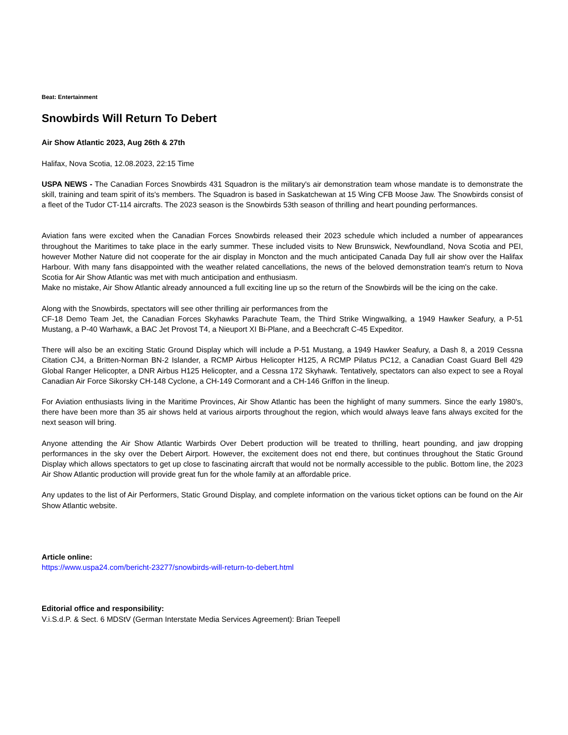Beat: Entertainment
Snowbirds Will Return To Debert
Air Show Atlantic 2023, Aug 26th & 27th
Halifax, Nova Scotia, 12.08.2023, 22:15 Time
USPA NEWS - The Canadian Forces Snowbirds 431 Squadron is the military's air demonstration team whose mandate is to demonstrate the skill, training and team spirit of its's members. The Squadron is based in Saskatchewan at 15 Wing CFB Moose Jaw. The Snowbirds consist of a fleet of the Tudor CT-114 aircrafts. The 2023 season is the Snowbirds 53th season of thrilling and heart pounding performances.
Aviation fans were excited when the Canadian Forces Snowbirds released their 2023 schedule which included a number of appearances throughout the Maritimes to take place in the early summer. These included visits to New Brunswick, Newfoundland, Nova Scotia and PEI, however Mother Nature did not cooperate for the air display in Moncton and the much anticipated Canada Day full air show over the Halifax Harbour. With many fans disappointed with the weather related cancellations, the news of the beloved demonstration team's return to Nova Scotia for Air Show Atlantic was met with much anticipation and enthusiasm.
Make no mistake, Air Show Atlantic already announced a full exciting line up so the return of the Snowbirds will be the icing on the cake.
Along with the Snowbirds, spectators will see other thrilling air performances from the
CF-18 Demo Team Jet, the Canadian Forces Skyhawks Parachute Team, the Third Strike Wingwalking, a 1949 Hawker Seafury, a P-51 Mustang, a P-40 Warhawk, a BAC Jet Provost T4, a Nieuport XI Bi-Plane, and a Beechcraft C-45 Expeditor.
There will also be an exciting Static Ground Display which will include a P-51 Mustang, a 1949 Hawker Seafury, a Dash 8, a 2019 Cessna Citation CJ4, a Britten-Norman BN-2 Islander, a RCMP Airbus Helicopter H125, A RCMP Pilatus PC12, a Canadian Coast Guard Bell 429 Global Ranger Helicopter, a DNR Airbus H125 Helicopter, and a Cessna 172 Skyhawk. Tentatively, spectators can also expect to see a Royal Canadian Air Force Sikorsky CH-148 Cyclone, a CH-149 Cormorant and a CH-146 Griffon in the lineup.
For Aviation enthusiasts living in the Maritime Provinces, Air Show Atlantic has been the highlight of many summers. Since the early 1980's, there have been more than 35 air shows held at various airports throughout the region, which would always leave fans always excited for the next season will bring.
Anyone attending the Air Show Atlantic Warbirds Over Debert production will be treated to thrilling, heart pounding, and jaw dropping performances in the sky over the Debert Airport. However, the excitement does not end there, but continues throughout the Static Ground Display which allows spectators to get up close to fascinating aircraft that would not be normally accessible to the public. Bottom line, the 2023 Air Show Atlantic production will provide great fun for the whole family at an affordable price.
Any updates to the list of Air Performers, Static Ground Display, and complete information on the various ticket options can be found on the Air Show Atlantic website.
Article online:
https://www.uspa24.com/bericht-23277/snowbirds-will-return-to-debert.html
Editorial office and responsibility:
V.i.S.d.P. & Sect. 6 MDStV (German Interstate Media Services Agreement): Brian Teepell